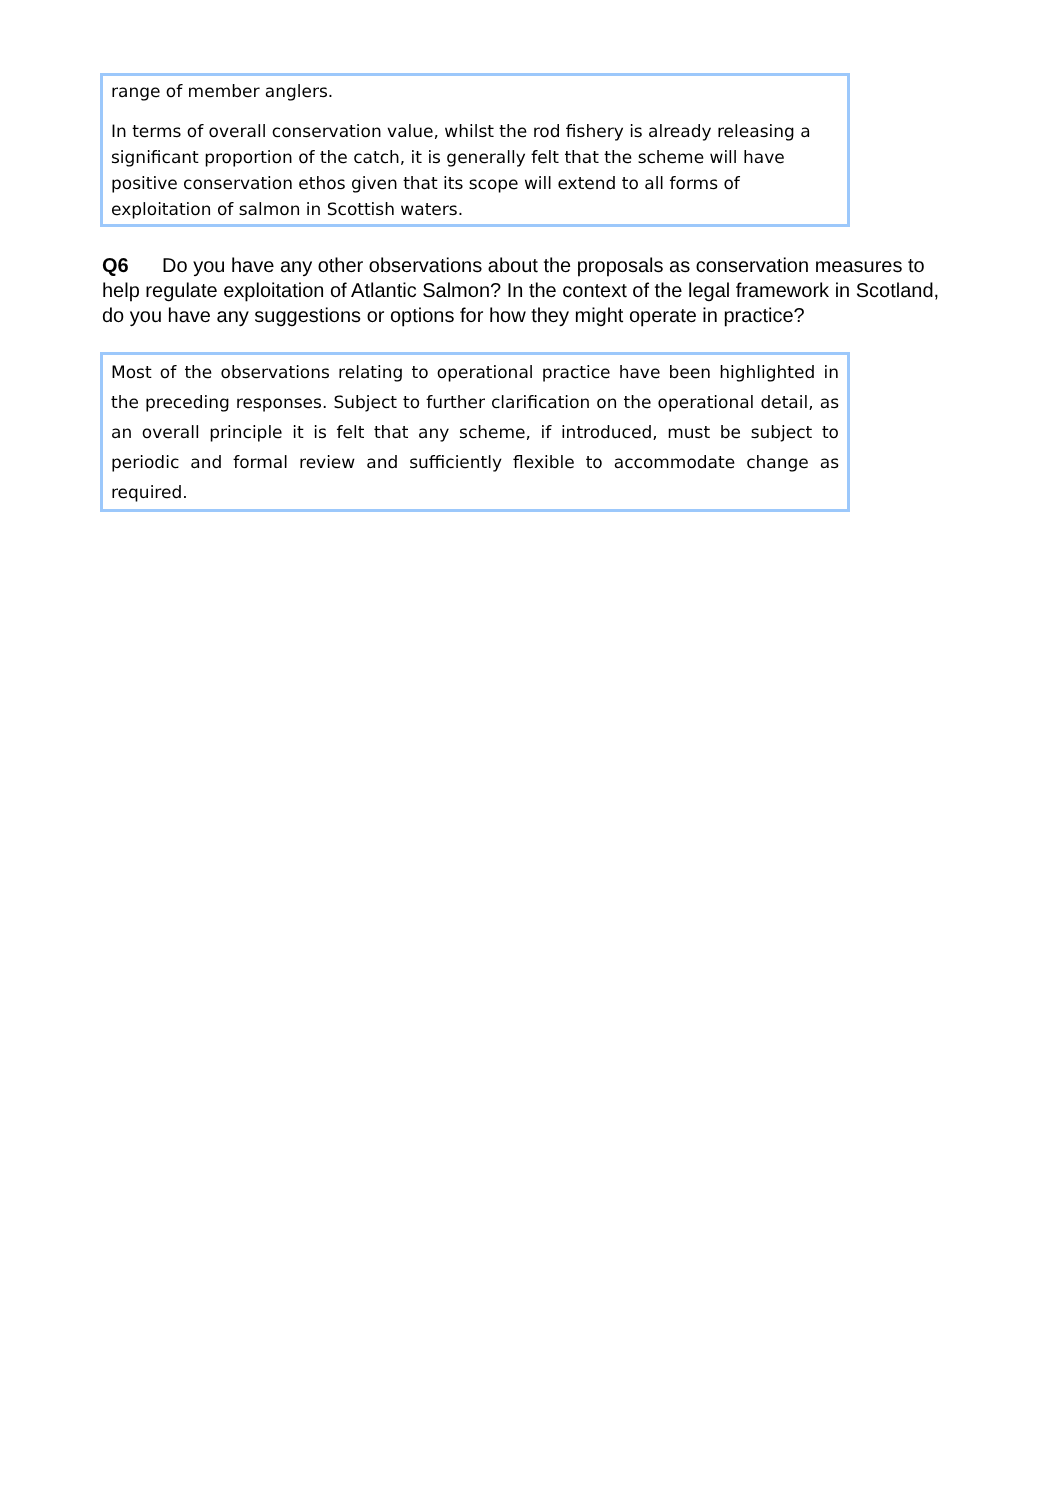range of member anglers.
In terms of overall conservation value, whilst the rod fishery is already releasing a significant proportion of the catch, it is generally felt that the scheme will have positive conservation ethos given that its scope will extend to all forms of exploitation of salmon in Scottish waters.
Q6 Do you have any other observations about the proposals as conservation measures to help regulate exploitation of Atlantic Salmon? In the context of the legal framework in Scotland, do you have any suggestions or options for how they might operate in practice?
Most of the observations relating to operational practice have been highlighted in the preceding responses. Subject to further clarification on the operational detail, as an overall principle it is felt that any scheme, if introduced, must be subject to periodic and formal review and sufficiently flexible to accommodate change as required.